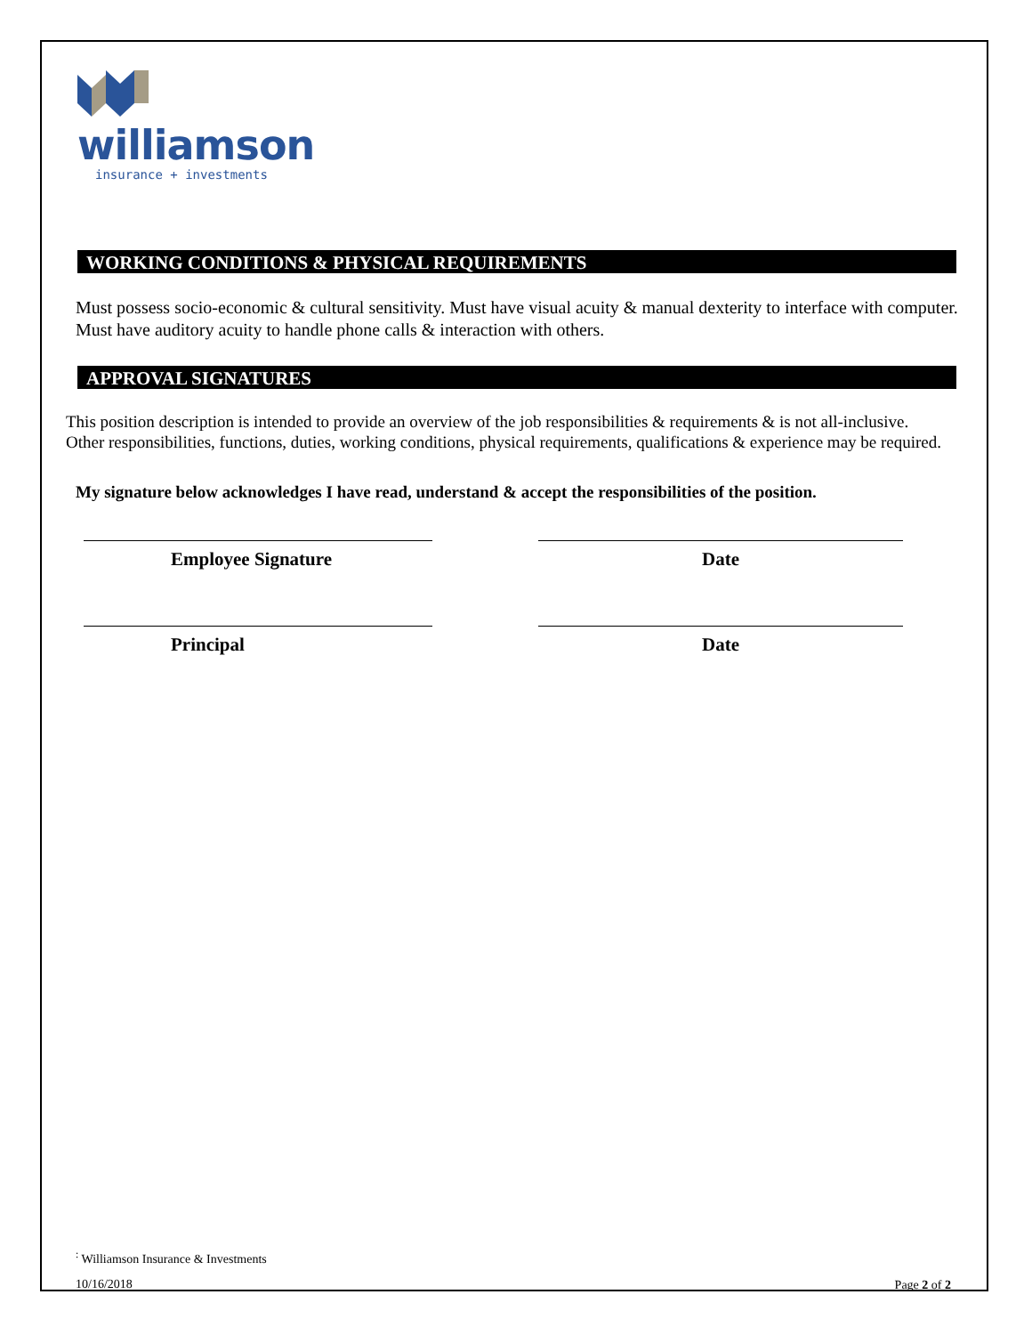williamson
insurance + investments
WORKING CONDITIONS & PHYSICAL REQUIREMENTS
Must possess socio-economic & cultural sensitivity. Must have visual acuity & manual dexterity to interface with computer. Must have auditory acuity to handle phone calls & interaction with others.
APPROVAL SIGNATURES
This position description is intended to provide an overview of the job responsibilities & requirements & is not all-inclusive. Other responsibilities, functions, duties, working conditions, physical requirements, qualifications & experience may be required.
My signature below acknowledges I have read, understand & accept the responsibilities of the position.
Employee Signature Date
Principal Date
<sup>:</sup> Williamson Insurance & Investments
10/16/2018 Page 2 of 2